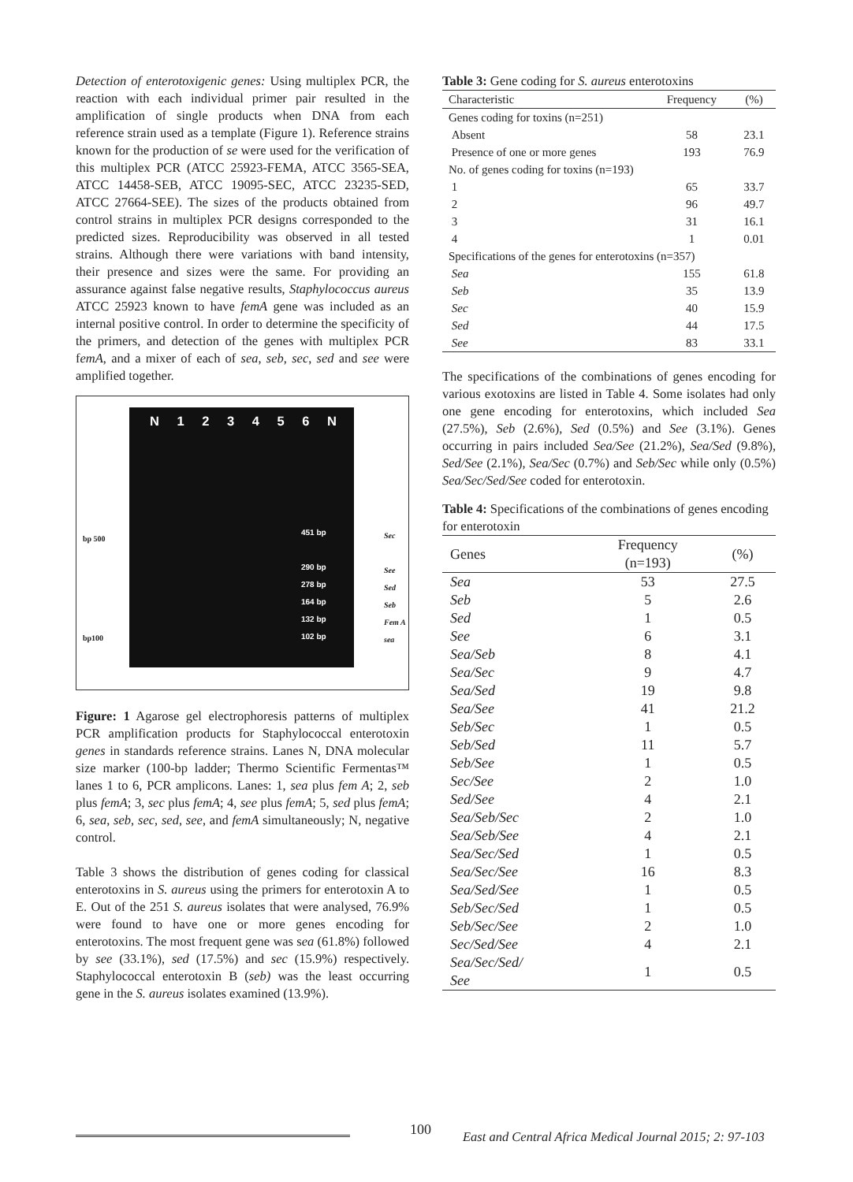Detection of enterotoxigenic genes: Using multiplex PCR, the reaction with each individual primer pair resulted in the amplification of single products when DNA from each reference strain used as a template (Figure 1). Reference strains known for the production of se were used for the verification of this multiplex PCR (ATCC 25923-FEMA, ATCC 3565-SEA, ATCC 14458-SEB, ATCC 19095-SEC, ATCC 23235-SED, ATCC 27664-SEE). The sizes of the products obtained from control strains in multiplex PCR designs corresponded to the predicted sizes. Reproducibility was observed in all tested strains. Although there were variations with band intensity, their presence and sizes were the same. For providing an assurance against false negative results, Staphylococcus aureus ATCC 25923 known to have femA gene was included as an internal positive control. In order to determine the specificity of the primers, and detection of the genes with multiplex PCR femA, and a mixer of each of sea, seb, sec, sed and see were amplified together.
N 1 2 3 4 5 6 N
451 bp
290 bp
278 bp
164 bp
132 bp
102 bp
bp 500
bp100
Sec
See
Sed
Seb
Fem A
sea
Figure: 1 Agarose gel electrophoresis patterns of multiplex PCR amplification products for Staphylococcal enterotoxin genes in standards reference strains. Lanes N, DNA molecular size marker (100-bp ladder; Thermo Scientific Fermentas™ lanes 1 to 6, PCR amplicons. Lanes: 1, sea plus fem A; 2, seb plus femA; 3, sec plus femA; 4, see plus femA; 5, sed plus femA; 6, sea, seb, sec, sed, see, and femA simultaneously; N, negative control.
Table 3 shows the distribution of genes coding for classical enterotoxins in S. aureus using the primers for enterotoxin A to E. Out of the 251 S. aureus isolates that were analysed, 76.9% were found to have one or more genes encoding for enterotoxins. The most frequent gene was sea (61.8%) followed by see (33.1%), sed (17.5%) and sec (15.9%) respectively. Staphylococcal enterotoxin B (seb) was the least occurring gene in the S. aureus isolates examined (13.9%).
Table 3: Gene coding for S. aureus enterotoxins
| Characteristic | Frequency | (%) |
| --- | --- | --- |
| Genes coding for toxins (n=251) | | |
| Absent | 58 | 23.1 |
| Presence of one or more genes | 193 | 76.9 |
| No. of genes coding for toxins (n=193) | | |
| 1 | 65 | 33.7 |
| 2 | 96 | 49.7 |
| 3 | 31 | 16.1 |
| 4 | 1 | 0.01 |
| Specifications of the genes for enterotoxins (n=357) | | |
| Sea | 155 | 61.8 |
| Seb | 35 | 13.9 |
| Sec | 40 | 15.9 |
| Sed | 44 | 17.5 |
| See | 83 | 33.1 |
The specifications of the combinations of genes encoding for various exotoxins are listed in Table 4. Some isolates had only one gene encoding for enterotoxins, which included Sea (27.5%), Seb (2.6%), Sed (0.5%) and See (3.1%). Genes occurring in pairs included Sea/See (21.2%), Sea/Sed (9.8%), Sed/See (2.1%), Sea/Sec (0.7%) and Seb/Sec while only (0.5%) Sea/Sec/Sed/See coded for enterotoxin.
Table 4: Specifications of the combinations of genes encoding for enterotoxin
| Genes | Frequency (n=193) | (%) |
| --- | --- | --- |
| Sea | 53 | 27.5 |
| Seb | 5 | 2.6 |
| Sed | 1 | 0.5 |
| See | 6 | 3.1 |
| Sea/Seb | 8 | 4.1 |
| Sea/Sec | 9 | 4.7 |
| Sea/Sed | 19 | 9.8 |
| Sea/See | 41 | 21.2 |
| Seb/Sec | 1 | 0.5 |
| Seb/Sed | 11 | 5.7 |
| Seb/See | 1 | 0.5 |
| Sec/See | 2 | 1.0 |
| Sed/See | 4 | 2.1 |
| Sea/Seb/Sec | 2 | 1.0 |
| Sea/Seb/See | 4 | 2.1 |
| Sea/Sec/Sed | 1 | 0.5 |
| Sea/Sec/See | 16 | 8.3 |
| Sea/Sed/See | 1 | 0.5 |
| Seb/Sec/Sed | 1 | 0.5 |
| Seb/Sec/See | 2 | 1.0 |
| Sec/Sed/See | 4 | 2.1 |
| Sea/Sec/Sed/ See | 1 | 0.5 |
100
East and Central Africa Medical Journal 2015; 2: 97-103